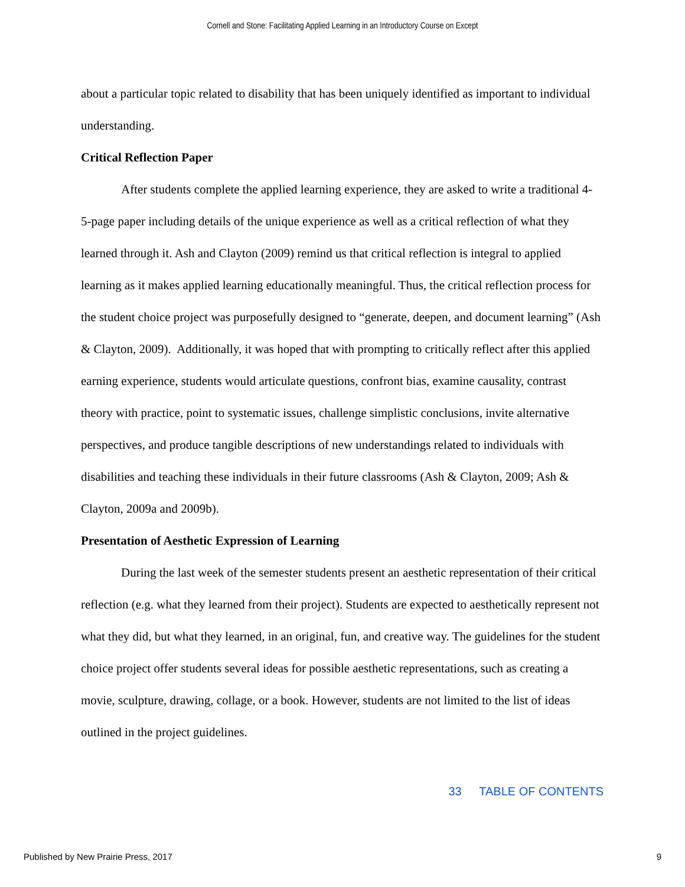Cornell and Stone: Facilitating Applied Learning in an Introductory Course on Except
about a particular topic related to disability that has been uniquely identified as important to individual understanding.
Critical Reflection Paper
After students complete the applied learning experience, they are asked to write a traditional 4-5-page paper including details of the unique experience as well as a critical reflection of what they learned through it. Ash and Clayton (2009) remind us that critical reflection is integral to applied learning as it makes applied learning educationally meaningful. Thus, the critical reflection process for the student choice project was purposefully designed to “generate, deepen, and document learning” (Ash & Clayton, 2009). Additionally, it was hoped that with prompting to critically reflect after this applied earning experience, students would articulate questions, confront bias, examine causality, contrast theory with practice, point to systematic issues, challenge simplistic conclusions, invite alternative perspectives, and produce tangible descriptions of new understandings related to individuals with disabilities and teaching these individuals in their future classrooms (Ash & Clayton, 2009; Ash & Clayton, 2009a and 2009b).
Presentation of Aesthetic Expression of Learning
During the last week of the semester students present an aesthetic representation of their critical reflection (e.g. what they learned from their project). Students are expected to aesthetically represent not what they did, but what they learned, in an original, fun, and creative way. The guidelines for the student choice project offer students several ideas for possible aesthetic representations, such as creating a movie, sculpture, drawing, collage, or a book. However, students are not limited to the list of ideas outlined in the project guidelines.
33 TABLE OF CONTENTS
Published by New Prairie Press, 2017 9